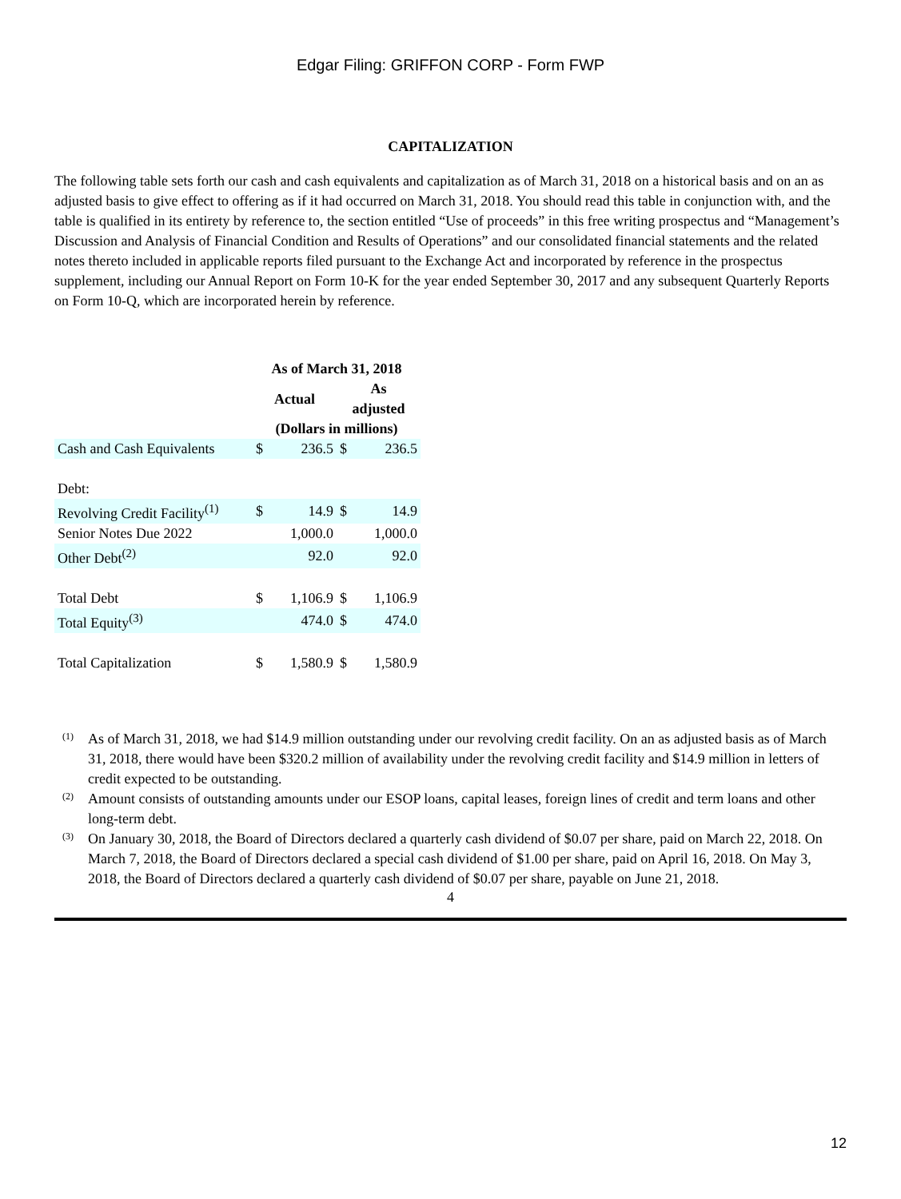Edgar Filing: GRIFFON CORP - Form FWP
CAPITALIZATION
The following table sets forth our cash and cash equivalents and capitalization as of March 31, 2018 on a historical basis and on an as adjusted basis to give effect to offering as if it had occurred on March 31, 2018. You should read this table in conjunction with, and the table is qualified in its entirety by reference to, the section entitled “Use of proceeds” in this free writing prospectus and “Management’s Discussion and Analysis of Financial Condition and Results of Operations” and our consolidated financial statements and the related notes thereto included in applicable reports filed pursuant to the Exchange Act and incorporated by reference in the prospectus supplement, including our Annual Report on Form 10-K for the year ended September 30, 2017 and any subsequent Quarterly Reports on Form 10-Q, which are incorporated herein by reference.
| | As of March 31, 2018 | | | |
| --- | --- | --- | --- | --- |
| | Actual | | As adjusted | |
| | (Dollars in millions) | | | |
| Cash and Cash Equivalents | $ | 236.5 | $ | 236.5 |
| Debt: | | | | |
| Revolving Credit Facility<sup>(1)</sup> | $ | 14.9 | $ | 14.9 |
| Senior Notes Due 2022 | | 1,000.0 | | 1,000.0 |
| Other Debt<sup>(2)</sup> | | 92.0 | | 92.0 |
| Total Debt | $ | 1,106.9 | $ | 1,106.9 |
| Total Equity<sup>(3)</sup> | | 474.0 | $ | 474.0 |
| Total Capitalization | $ | 1,580.9 | $ | 1,580.9 |
<sup>(1)</sup> As of March 31, 2018, we had $14.9 million outstanding under our revolving credit facility. On an as adjusted basis as of March 31, 2018, there would have been $320.2 million of availability under the revolving credit facility and $14.9 million in letters of credit expected to be outstanding.
<sup>(2)</sup> Amount consists of outstanding amounts under our ESOP loans, capital leases, foreign lines of credit and term loans and other long-term debt.
<sup>(3)</sup> On January 30, 2018, the Board of Directors declared a quarterly cash dividend of $0.07 per share, paid on March 22, 2018. On March 7, 2018, the Board of Directors declared a special cash dividend of $1.00 per share, paid on April 16, 2018. On May 3, 2018, the Board of Directors declared a quarterly cash dividend of $0.07 per share, payable on June 21, 2018.
4
12